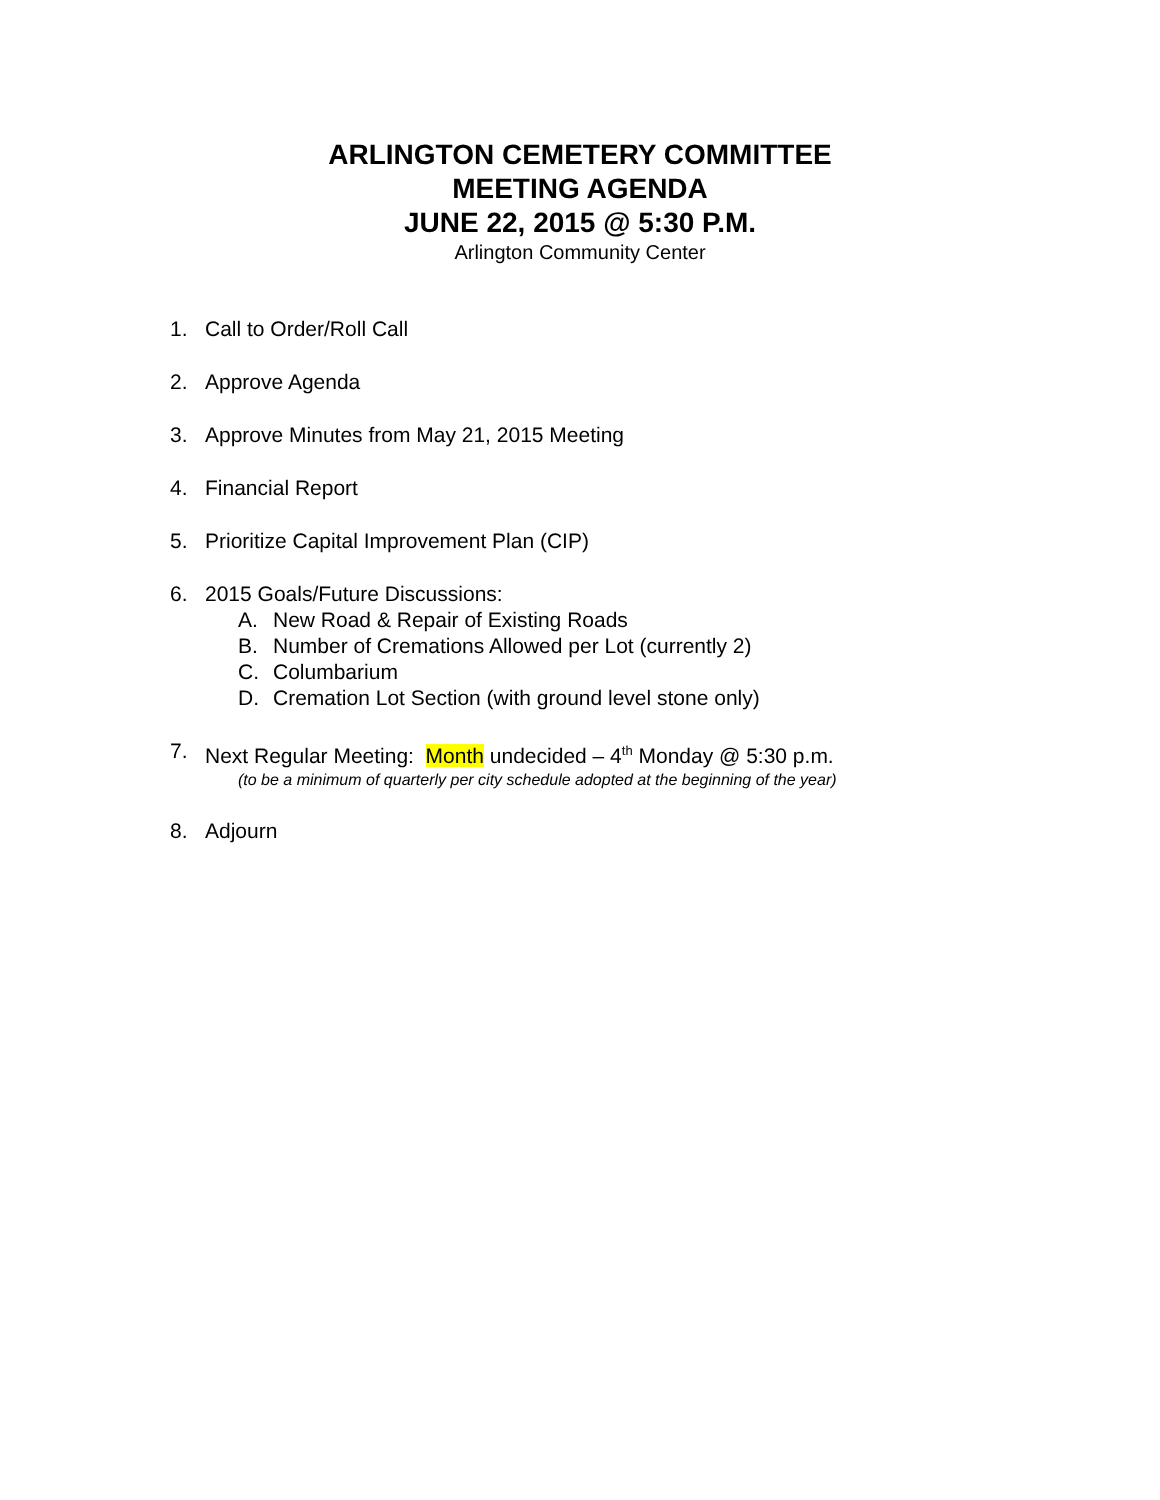ARLINGTON CEMETERY COMMITTEE
MEETING AGENDA
JUNE 22, 2015 @ 5:30 P.M.
Arlington Community Center
1. Call to Order/Roll Call
2. Approve Agenda
3. Approve Minutes from May 21, 2015 Meeting
4. Financial Report
5. Prioritize Capital Improvement Plan (CIP)
6. 2015 Goals/Future Discussions:
A. New Road & Repair of Existing Roads
B. Number of Cremations Allowed per Lot (currently 2)
C. Columbarium
D. Cremation Lot Section (with ground level stone only)
7. Next Regular Meeting: Month undecided – 4<sup>th</sup> Monday @ 5:30 p.m.
(to be a minimum of quarterly per city schedule adopted at the beginning of the year)
8. Adjourn